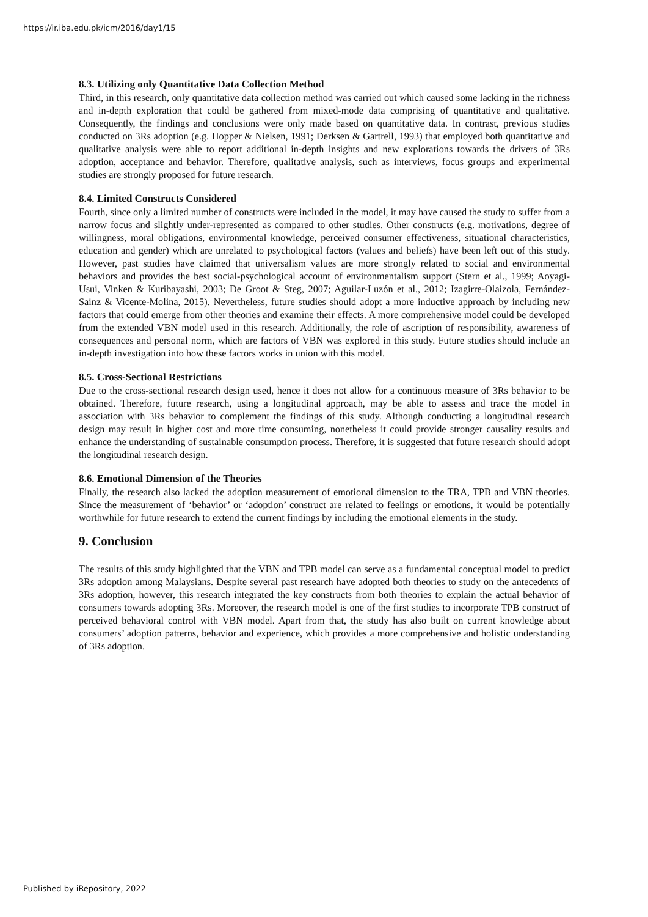https://ir.iba.edu.pk/icm/2016/day1/15
8.3. Utilizing only Quantitative Data Collection Method
Third, in this research, only quantitative data collection method was carried out which caused some lacking in the richness and in-depth exploration that could be gathered from mixed-mode data comprising of quantitative and qualitative. Consequently, the findings and conclusions were only made based on quantitative data. In contrast, previous studies conducted on 3Rs adoption (e.g. Hopper & Nielsen, 1991; Derksen & Gartrell, 1993) that employed both quantitative and qualitative analysis were able to report additional in-depth insights and new explorations towards the drivers of 3Rs adoption, acceptance and behavior. Therefore, qualitative analysis, such as interviews, focus groups and experimental studies are strongly proposed for future research.
8.4. Limited Constructs Considered
Fourth, since only a limited number of constructs were included in the model, it may have caused the study to suffer from a narrow focus and slightly under-represented as compared to other studies. Other constructs (e.g. motivations, degree of willingness, moral obligations, environmental knowledge, perceived consumer effectiveness, situational characteristics, education and gender) which are unrelated to psychological factors (values and beliefs) have been left out of this study. However, past studies have claimed that universalism values are more strongly related to social and environmental behaviors and provides the best social-psychological account of environmentalism support (Stern et al., 1999; Aoyagi-Usui, Vinken & Kuribayashi, 2003; De Groot & Steg, 2007; Aguilar-Luzón et al., 2012; Izagirre-Olaizola, Fernández-Sainz & Vicente-Molina, 2015). Nevertheless, future studies should adopt a more inductive approach by including new factors that could emerge from other theories and examine their effects. A more comprehensive model could be developed from the extended VBN model used in this research. Additionally, the role of ascription of responsibility, awareness of consequences and personal norm, which are factors of VBN was explored in this study. Future studies should include an in-depth investigation into how these factors works in union with this model.
8.5. Cross-Sectional Restrictions
Due to the cross-sectional research design used, hence it does not allow for a continuous measure of 3Rs behavior to be obtained. Therefore, future research, using a longitudinal approach, may be able to assess and trace the model in association with 3Rs behavior to complement the findings of this study. Although conducting a longitudinal research design may result in higher cost and more time consuming, nonetheless it could provide stronger causality results and enhance the understanding of sustainable consumption process. Therefore, it is suggested that future research should adopt the longitudinal research design.
8.6. Emotional Dimension of the Theories
Finally, the research also lacked the adoption measurement of emotional dimension to the TRA, TPB and VBN theories. Since the measurement of ‘behavior’ or ‘adoption’ construct are related to feelings or emotions, it would be potentially worthwhile for future research to extend the current findings by including the emotional elements in the study.
9. Conclusion
The results of this study highlighted that the VBN and TPB model can serve as a fundamental conceptual model to predict 3Rs adoption among Malaysians. Despite several past research have adopted both theories to study on the antecedents of 3Rs adoption, however, this research integrated the key constructs from both theories to explain the actual behavior of consumers towards adopting 3Rs. Moreover, the research model is one of the first studies to incorporate TPB construct of perceived behavioral control with VBN model. Apart from that, the study has also built on current knowledge about consumers’ adoption patterns, behavior and experience, which provides a more comprehensive and holistic understanding of 3Rs adoption.
Published by iRepository, 2022